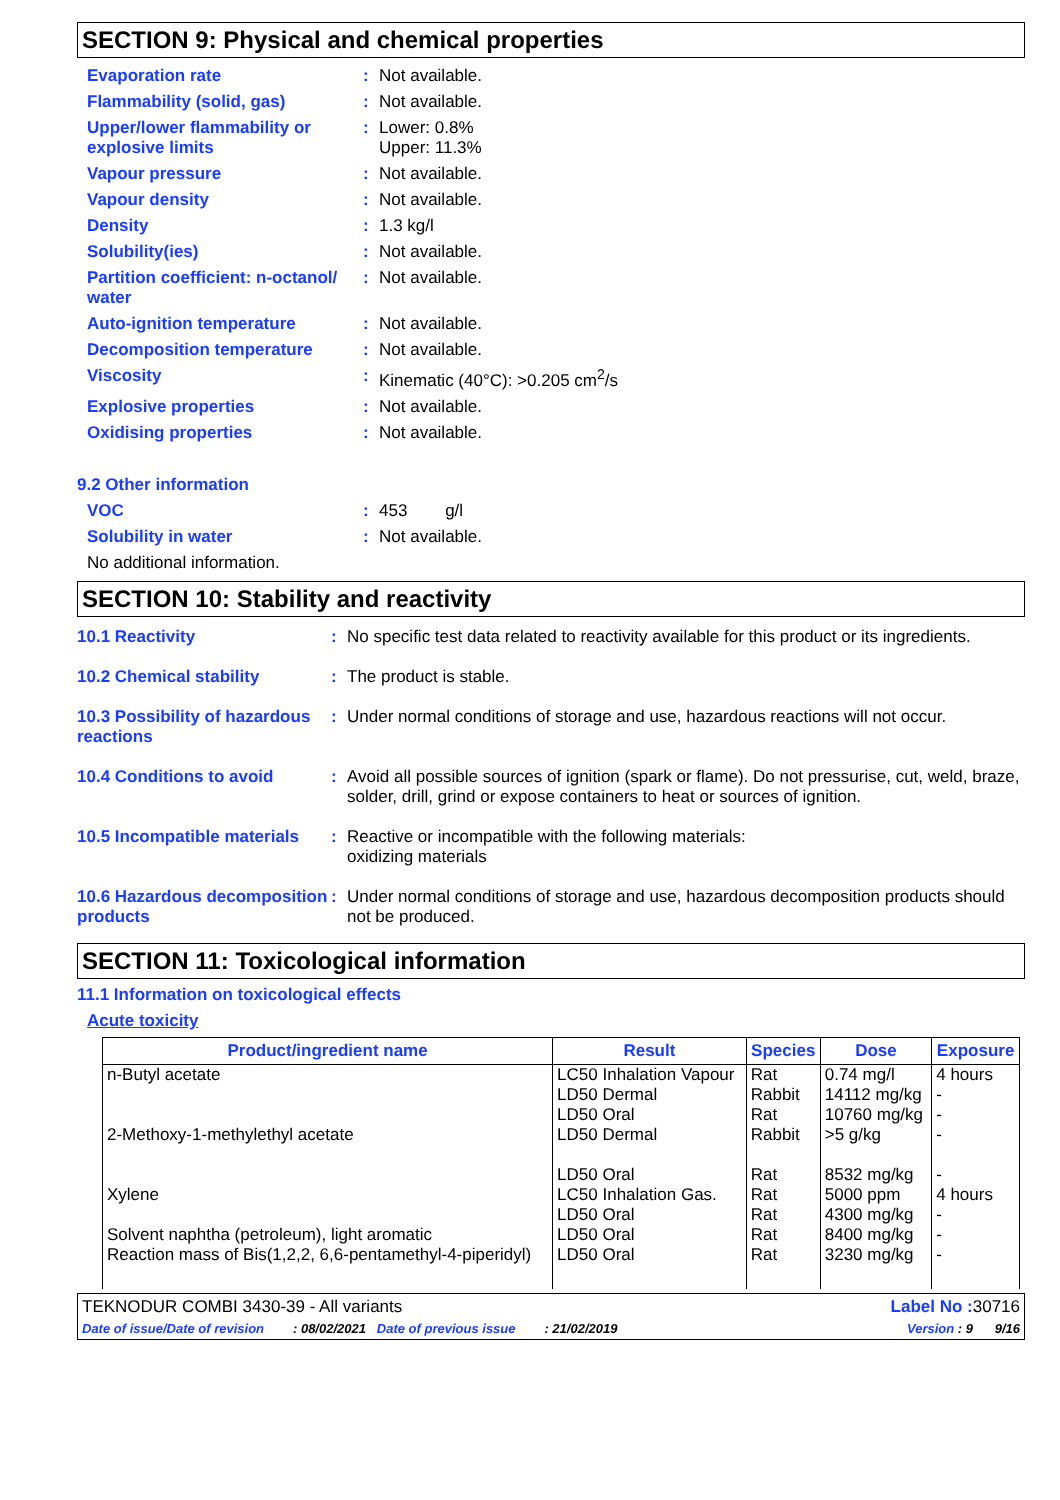SECTION 9: Physical and chemical properties
| Evaporation rate | : | Not available. |
| Flammability (solid, gas) | : | Not available. |
| Upper/lower flammability or explosive limits | : | Lower: 0.8% Upper: 11.3% |
| Vapour pressure | : | Not available. |
| Vapour density | : | Not available. |
| Density | : | 1.3 kg/l |
| Solubility(ies) | : | Not available. |
| Partition coefficient: n-octanol/ water | : | Not available. |
| Auto-ignition temperature | : | Not available. |
| Decomposition temperature | : | Not available. |
| Viscosity | : | Kinematic (40°C): >0.205 cm<sup>2</sup>/s |
| Explosive properties | : | Not available. |
| Oxidising properties | : | Not available. |
9.2 Other information
| VOC | : | 453 g/l |
| Solubility in water | : | Not available. |
| No additional information. | | |
SECTION 10: Stability and reactivity
| 10.1 Reactivity | : | No specific test data related to reactivity available for this product or its ingredients. |
| 10.2 Chemical stability | : | The product is stable. |
| 10.3 Possibility of hazardous reactions | : | Under normal conditions of storage and use, hazardous reactions will not occur. |
| 10.4 Conditions to avoid | : | Avoid all possible sources of ignition (spark or flame). Do not pressurise, cut, weld, braze, solder, drill, grind or expose containers to heat or sources of ignition. |
| 10.5 Incompatible materials | : | Reactive or incompatible with the following materials: oxidizing materials |
| 10.6 Hazardous decomposition products | : | Under normal conditions of storage and use, hazardous decomposition products should not be produced. |
SECTION 11: Toxicological information
11.1 Information on toxicological effects
Acute toxicity
| Product/ingredient name | Result | Species | Dose | Exposure |
| --- | --- | --- | --- | --- |
| n-Butyl acetate | LC50 Inhalation Vapour LD50 Dermal LD50 Oral | Rat Rabbit Rat | 0.74 mg/l 14112 mg/kg 10760 mg/kg | 4 hours - - |
| 2-Methoxy-1-methylethyl acetate | LD50 Dermal LD50 Oral | Rabbit Rat | >5 g/kg 8532 mg/kg | - - |
| Xylene | LC50 Inhalation Gas. LD50 Oral | Rat Rat | 5000 ppm 4300 mg/kg | 4 hours - |
| Solvent naphtha (petroleum), light aromatic | LD50 Oral | Rat | 8400 mg/kg | - |
| Reaction mass of Bis(1,2,2, 6,6-pentamethyl-4-piperidyl) | LD50 Oral | Rat | 3230 mg/kg | - |
TEKNODUR COMBI 3430-39 - All variants Label No : 30716
Date of issue/Date of revision : 08/02/2021 Date of previous issue : 21/02/2019 Version : 9 9/16